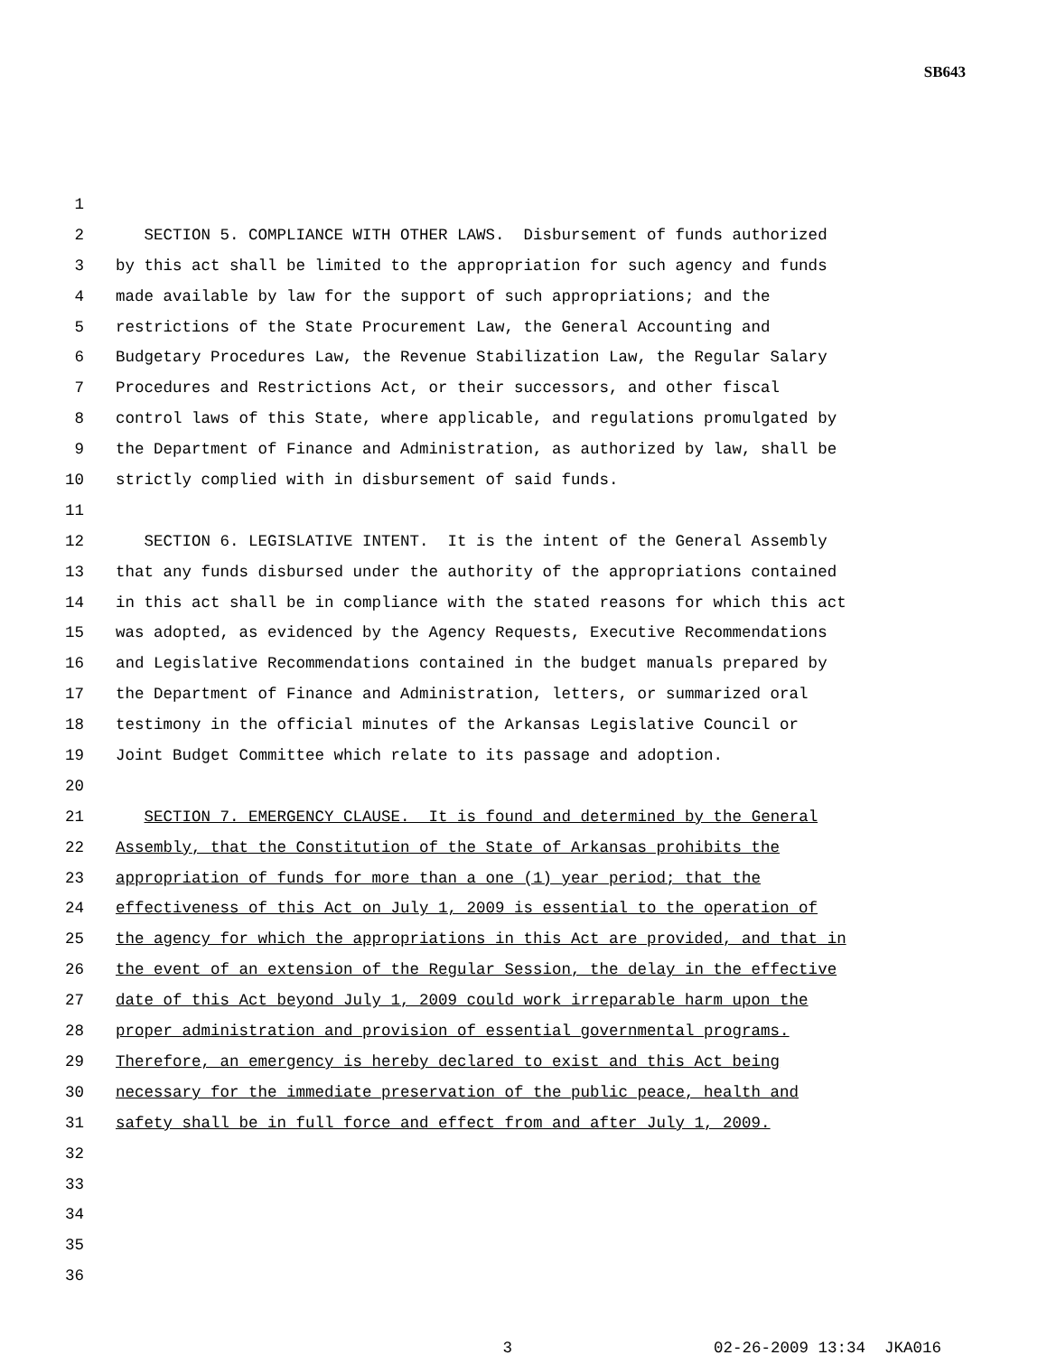SB643
1
2 SECTION 5. COMPLIANCE WITH OTHER LAWS. Disbursement of funds authorized
3 by this act shall be limited to the appropriation for such agency and funds
4 made available by law for the support of such appropriations; and the
5 restrictions of the State Procurement Law, the General Accounting and
6 Budgetary Procedures Law, the Revenue Stabilization Law, the Regular Salary
7 Procedures and Restrictions Act, or their successors, and other fiscal
8 control laws of this State, where applicable, and regulations promulgated by
9 the Department of Finance and Administration, as authorized by law, shall be
10 strictly complied with in disbursement of said funds.
11
12 SECTION 6. LEGISLATIVE INTENT. It is the intent of the General Assembly
13 that any funds disbursed under the authority of the appropriations contained
14 in this act shall be in compliance with the stated reasons for which this act
15 was adopted, as evidenced by the Agency Requests, Executive Recommendations
16 and Legislative Recommendations contained in the budget manuals prepared by
17 the Department of Finance and Administration, letters, or summarized oral
18 testimony in the official minutes of the Arkansas Legislative Council or
19 Joint Budget Committee which relate to its passage and adoption.
20
21 SECTION 7. EMERGENCY CLAUSE. It is found and determined by the General
22 Assembly, that the Constitution of the State of Arkansas prohibits the
23 appropriation of funds for more than a one (1) year period; that the
24 effectiveness of this Act on July 1, 2009 is essential to the operation of
25 the agency for which the appropriations in this Act are provided, and that in
26 the event of an extension of the Regular Session, the delay in the effective
27 date of this Act beyond July 1, 2009 could work irreparable harm upon the
28 proper administration and provision of essential governmental programs.
29 Therefore, an emergency is hereby declared to exist and this Act being
30 necessary for the immediate preservation of the public peace, health and
31 safety shall be in full force and effect from and after July 1, 2009.
32
33
34
35
36
3 02-26-2009 13:34 JKA016